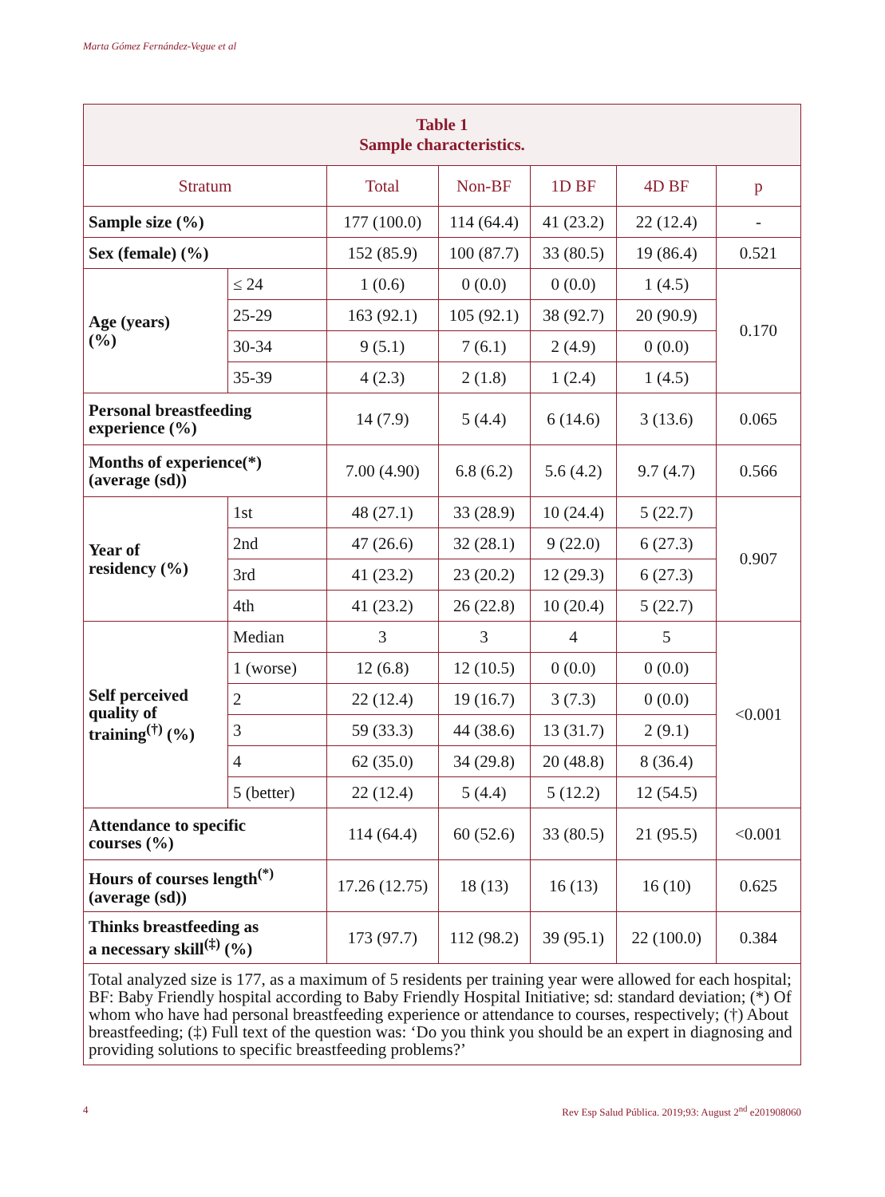Marta Gómez Fernández-Vegue et al
| Table 1 Sample characteristics. | | | | | | |
| Stratum | | Total | Non-BF | 1D BF | 4D BF | p |
| Sample size (%) | | 177 (100.0) | 114 (64.4) | 41 (23.2) | 22 (12.4) | - |
| Sex (female) (%) | | 152 (85.9) | 100 (87.7) | 33 (80.5) | 19 (86.4) | 0.521 |
| Age (years) (%) | ≤ 24 | 1 (0.6) | 0 (0.0) | 0 (0.0) | 1 (4.5) | 0.170 |
| | 25-29 | 163 (92.1) | 105 (92.1) | 38 (92.7) | 20 (90.9) | |
| | 30-34 | 9 (5.1) | 7 (6.1) | 2 (4.9) | 0 (0.0) | |
| | 35-39 | 4 (2.3) | 2 (1.8) | 1 (2.4) | 1 (4.5) | |
| Personal breastfeeding experience (%) | | 14 (7.9) | 5 (4.4) | 6 (14.6) | 3 (13.6) | 0.065 |
| Months of experience(*) (average (sd)) | | 7.00 (4.90) | 6.8 (6.2) | 5.6 (4.2) | 9.7 (4.7) | 0.566 |
| Year of residency (%) | 1st | 48 (27.1) | 33 (28.9) | 10 (24.4) | 5 (22.7) | 0.907 |
| | 2nd | 47 (26.6) | 32 (28.1) | 9 (22.0) | 6 (27.3) | |
| | 3rd | 41 (23.2) | 23 (20.2) | 12 (29.3) | 6 (27.3) | |
| | 4th | 41 (23.2) | 26 (22.8) | 10 (20.4) | 5 (22.7) | |
| Self perceived quality of training<sup>(†)</sup> (%) | Median | 3 | 3 | 4 | 5 | <0.001 |
| | 1 (worse) | 12 (6.8) | 12 (10.5) | 0 (0.0) | 0 (0.0) | |
| | 2 | 22 (12.4) | 19 (16.7) | 3 (7.3) | 0 (0.0) | |
| | 3 | 59 (33.3) | 44 (38.6) | 13 (31.7) | 2 (9.1) | |
| | 4 | 62 (35.0) | 34 (29.8) | 20 (48.8) | 8 (36.4) | |
| | 5 (better) | 22 (12.4) | 5 (4.4) | 5 (12.2) | 12 (54.5) | |
| Attendance to specific courses (%) | | 114 (64.4) | 60 (52.6) | 33 (80.5) | 21 (95.5) | <0.001 |
| Hours of courses length<sup>(*)</sup> (average (sd)) | | 17.26 (12.75) | 18 (13) | 16 (13) | 16 (10) | 0.625 |
| Thinks breastfeeding as a necessary skill<sup>(‡)</sup> (%) | | 173 (97.7) | 112 (98.2) | 39 (95.1) | 22 (100.0) | 0.384 |
| Total analyzed size is 177, as a maximum of 5 residents per training year were allowed for each hospital; BF: Baby Friendly hospital according to Baby Friendly Hospital Initiative; sd: standard deviation; (*) Of whom who have had personal breastfeeding experience or attendance to courses, respectively; (†) About breastfeeding; (‡) Full text of the question was: ‘Do you think you should be an expert in diagnosing and providing solutions to specific breastfeeding problems?’ | | | | | | |
4 Rev Esp Salud Pública. 2019;93: August 2<sup>nd</sup> e201908060